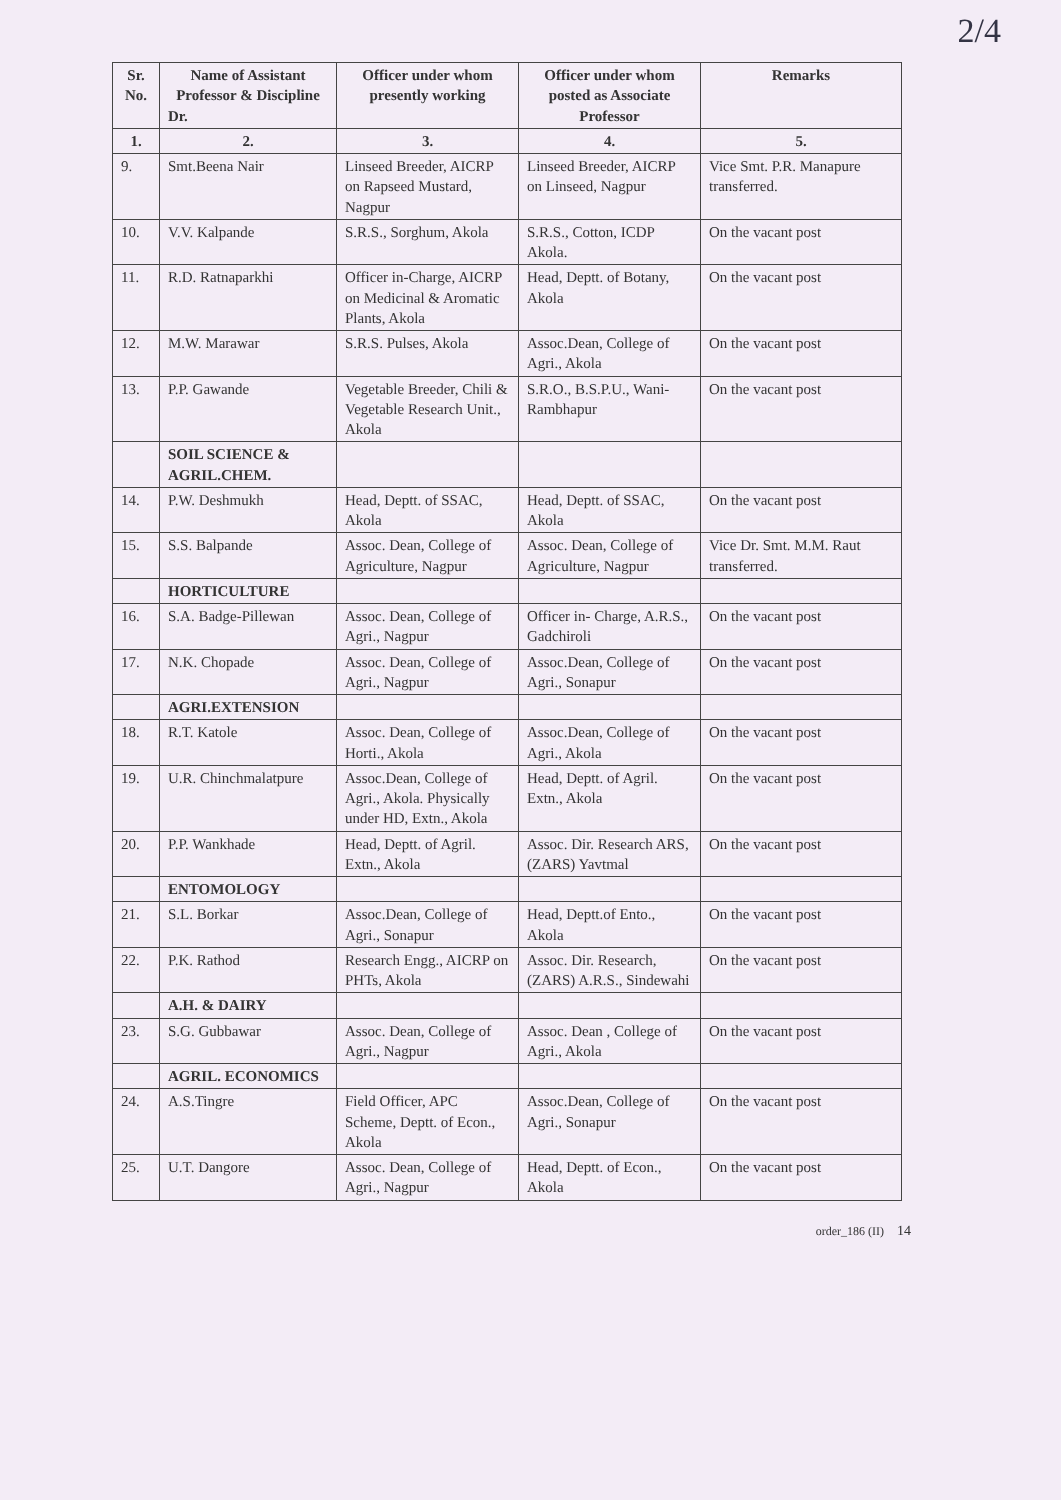2/4
| Sr. No. | Name of Assistant Professor & Discipline Dr. | Officer under whom presently working | Officer under whom posted as Associate Professor | Remarks |
| --- | --- | --- | --- | --- |
| 1. | 2. | 3. | 4. | 5. |
| 9. | Smt.Beena Nair | Linseed Breeder, AICRP on Rapseed Mustard, Nagpur | Linseed Breeder, AICRP on Linseed, Nagpur | Vice Smt. P.R. Manapure transferred. |
| 10. | V.V. Kalpande | S.R.S., Sorghum, Akola | S.R.S., Cotton, ICDP Akola. | On the vacant post |
| 11. | R.D. Ratnaparkhi | Officer in-Charge, AICRP on Medicinal & Aromatic Plants, Akola | Head, Deptt. of Botany, Akola | On the vacant post |
| 12. | M.W. Marawar | S.R.S. Pulses, Akola | Assoc.Dean, College of Agri., Akola | On the vacant post |
| 13. | P.P. Gawande | Vegetable Breeder, Chili & Vegetable Research Unit., Akola | S.R.O., B.S.P.U., Wani-Rambhapur | On the vacant post |
| | SOIL SCIENCE & AGRIL.CHEM. | | | |
| 14. | P.W. Deshmukh | Head, Deptt. of SSAC, Akola | Head, Deptt. of SSAC, Akola | On the vacant post |
| 15. | S.S. Balpande | Assoc. Dean, College of Agriculture, Nagpur | Assoc. Dean, College of Agriculture, Nagpur | Vice Dr. Smt. M.M. Raut transferred. |
| | HORTICULTURE | | | |
| 16. | S.A. Badge-Pillewan | Assoc. Dean, College of Agri., Nagpur | Officer in- Charge, A.R.S., Gadchiroli | On the vacant post |
| 17. | N.K. Chopade | Assoc. Dean, College of Agri., Nagpur | Assoc.Dean, College of Agri., Sonapur | On the vacant post |
| | AGRI.EXTENSION | | | |
| 18. | R.T. Katole | Assoc. Dean, College of Horti., Akola | Assoc.Dean, College of Agri., Akola | On the vacant post |
| 19. | U.R. Chinchmalatpure | Assoc.Dean, College of Agri., Akola. Physically under HD, Extn., Akola | Head, Deptt. of Agril. Extn., Akola | On the vacant post |
| 20. | P.P. Wankhade | Head, Deptt. of Agril. Extn., Akola | Assoc. Dir. Research ARS, (ZARS) Yavtmal | On the vacant post |
| | ENTOMOLOGY | | | |
| 21. | S.L. Borkar | Assoc.Dean, College of Agri., Sonapur | Head, Deptt.of Ento., Akola | On the vacant post |
| 22. | P.K. Rathod | Research Engg., AICRP on PHTs, Akola | Assoc. Dir. Research, (ZARS) A.R.S., Sindewahi | On the vacant post |
| | A.H. & DAIRY | | | |
| 23. | S.G. Gubbawar | Assoc. Dean, College of Agri., Nagpur | Assoc. Dean , College of Agri., Akola | On the vacant post |
| | AGRIL. ECONOMICS | | | |
| 24. | A.S.Tingre | Field Officer, APC Scheme, Deptt. of Econ., Akola | Assoc.Dean, College of Agri., Sonapur | On the vacant post |
| 25. | U.T. Dangore | Assoc. Dean, College of Agri., Nagpur | Head, Deptt. of Econ., Akola | On the vacant post |
order_186 (II) 14